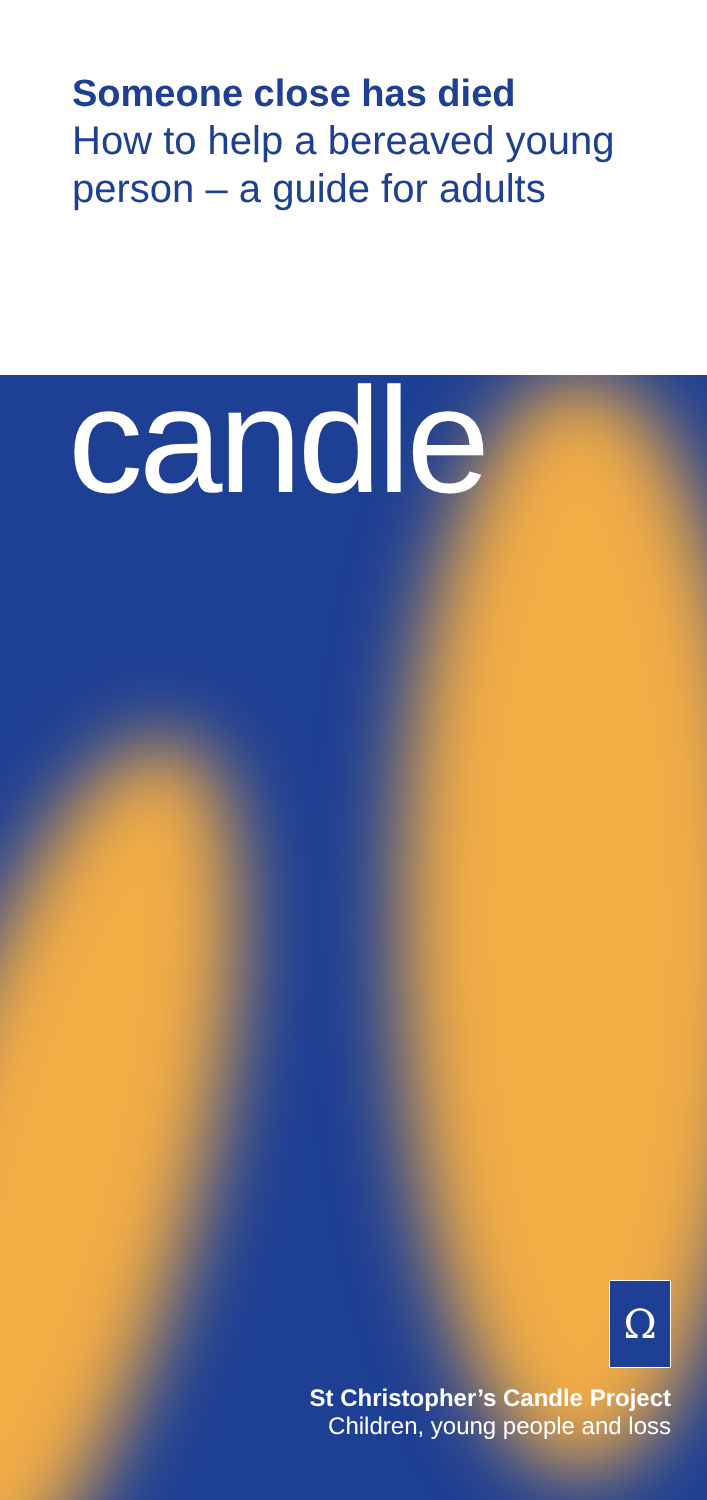Someone close has died
How to help a bereaved young person – a guide for adults
candle
Ω
St Christopher’s Candle Project
Children, young people and loss